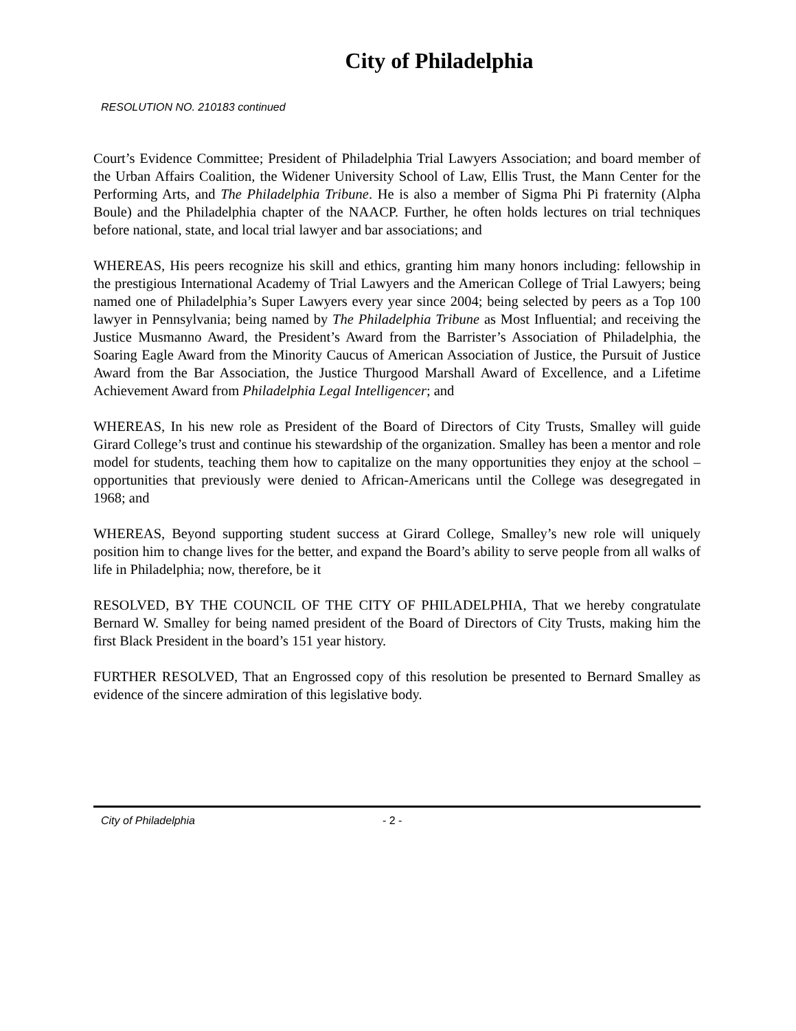City of Philadelphia
RESOLUTION NO. 210183 continued
Court’s Evidence Committee; President of Philadelphia Trial Lawyers Association; and board member of the Urban Affairs Coalition, the Widener University School of Law, Ellis Trust, the Mann Center for the Performing Arts, and The Philadelphia Tribune. He is also a member of Sigma Phi Pi fraternity (Alpha Boule) and the Philadelphia chapter of the NAACP. Further, he often holds lectures on trial techniques before national, state, and local trial lawyer and bar associations; and
WHEREAS, His peers recognize his skill and ethics, granting him many honors including: fellowship in the prestigious International Academy of Trial Lawyers and the American College of Trial Lawyers; being named one of Philadelphia’s Super Lawyers every year since 2004; being selected by peers as a Top 100 lawyer in Pennsylvania; being named by The Philadelphia Tribune as Most Influential; and receiving the Justice Musmanno Award, the President’s Award from the Barrister’s Association of Philadelphia, the Soaring Eagle Award from the Minority Caucus of American Association of Justice, the Pursuit of Justice Award from the Bar Association, the Justice Thurgood Marshall Award of Excellence, and a Lifetime Achievement Award from Philadelphia Legal Intelligencer; and
WHEREAS, In his new role as President of the Board of Directors of City Trusts, Smalley will guide Girard College’s trust and continue his stewardship of the organization. Smalley has been a mentor and role model for students, teaching them how to capitalize on the many opportunities they enjoy at the school – opportunities that previously were denied to African-Americans until the College was desegregated in 1968; and
WHEREAS, Beyond supporting student success at Girard College, Smalley’s new role will uniquely position him to change lives for the better, and expand the Board’s ability to serve people from all walks of life in Philadelphia; now, therefore, be it
RESOLVED, BY THE COUNCIL OF THE CITY OF PHILADELPHIA, That we hereby congratulate Bernard W. Smalley for being named president of the Board of Directors of City Trusts, making him the first Black President in the board’s 151 year history.
FURTHER RESOLVED, That an Engrossed copy of this resolution be presented to Bernard Smalley as evidence of the sincere admiration of this legislative body.
City of Philadelphia - 2 -